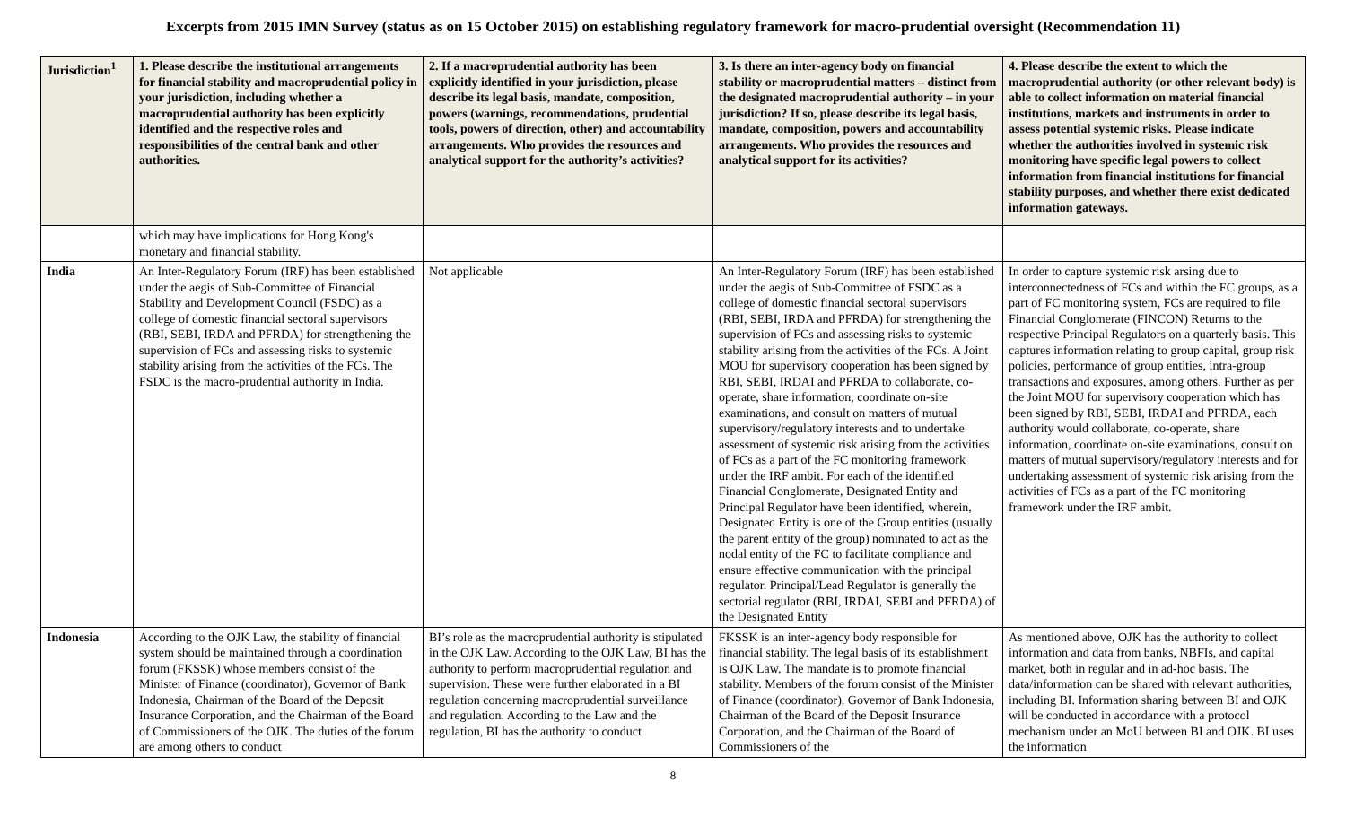Excerpts from 2015 IMN Survey (status as on 15 October 2015) on establishing regulatory framework for macro-prudential oversight (Recommendation 11)
| Jurisdiction<sup>1</sup> | 1. Please describe the institutional arrangements for financial stability and macroprudential policy in your jurisdiction, including whether a macroprudential authority has been explicitly identified and the respective roles and responsibilities of the central bank and other authorities. | 2. If a macroprudential authority has been explicitly identified in your jurisdiction, please describe its legal basis, mandate, composition, powers (warnings, recommendations, prudential tools, powers of direction, other) and accountability arrangements. Who provides the resources and analytical support for the authority’s activities? | 3. Is there an inter-agency body on financial stability or macroprudential matters – distinct from the designated macroprudential authority – in your jurisdiction? If so, please describe its legal basis, mandate, composition, powers and accountability arrangements. Who provides the resources and analytical support for its activities? | 4. Please describe the extent to which the macroprudential authority (or other relevant body) is able to collect information on material financial institutions, markets and instruments in order to assess potential systemic risks. Please indicate whether the authorities involved in systemic risk monitoring have specific legal powers to collect information from financial institutions for financial stability purposes, and whether there exist dedicated information gateways. |
| --- | --- | --- | --- | --- |
| | which may have implications for Hong Kong's monetary and financial stability. | | | |
| India | An Inter-Regulatory Forum (IRF) has been established under the aegis of Sub-Committee of Financial Stability and Development Council (FSDC) as a college of domestic financial sectoral supervisors (RBI, SEBI, IRDA and PFRDA) for strengthening the supervision of FCs and assessing risks to systemic stability arising from the activities of the FCs. The FSDC is the macro-prudential authority in India. | Not applicable | An Inter-Regulatory Forum (IRF) has been established under the aegis of Sub-Committee of FSDC as a college of domestic financial sectoral supervisors (RBI, SEBI, IRDA and PFRDA) for strengthening the supervision of FCs and assessing risks to systemic stability arising from the activities of the FCs. A Joint MOU for supervisory cooperation has been signed by RBI, SEBI, IRDAI and PFRDA to collaborate, co-operate, share information, coordinate on-site examinations, and consult on matters of mutual supervisory/regulatory interests and to undertake assessment of systemic risk arising from the activities of FCs as a part of the FC monitoring framework under the IRF ambit. For each of the identified Financial Conglomerate, Designated Entity and Principal Regulator have been identified, wherein, Designated Entity is one of the Group entities (usually the parent entity of the group) nominated to act as the nodal entity of the FC to facilitate compliance and ensure effective communication with the principal regulator. Principal/Lead Regulator is generally the sectorial regulator (RBI, IRDAI, SEBI and PFRDA) of the Designated Entity | In order to capture systemic risk arsing due to interconnectedness of FCs and within the FC groups, as a part of FC monitoring system, FCs are required to file Financial Conglomerate (FINCON) Returns to the respective Principal Regulators on a quarterly basis. This captures information relating to group capital, group risk policies, performance of group entities, intra-group transactions and exposures, among others. Further as per the Joint MOU for supervisory cooperation which has been signed by RBI, SEBI, IRDAI and PFRDA, each authority would collaborate, co-operate, share information, coordinate on-site examinations, consult on matters of mutual supervisory/regulatory interests and for undertaking assessment of systemic risk arising from the activities of FCs as a part of the FC monitoring framework under the IRF ambit. |
| Indonesia | According to the OJK Law, the stability of financial system should be maintained through a coordination forum (FKSSK) whose members consist of the Minister of Finance (coordinator), Governor of Bank Indonesia, Chairman of the Board of the Deposit Insurance Corporation, and the Chairman of the Board of Commissioners of the OJK. The duties of the forum are among others to conduct | BI’s role as the macroprudential authority is stipulated in the OJK Law. According to the OJK Law, BI has the authority to perform macroprudential regulation and supervision. These were further elaborated in a BI regulation concerning macroprudential surveillance and regulation. According to the Law and the regulation, BI has the authority to conduct | FKSSK is an inter-agency body responsible for financial stability. The legal basis of its establishment is OJK Law. The mandate is to promote financial stability. Members of the forum consist of the Minister of Finance (coordinator), Governor of Bank Indonesia, Chairman of the Board of the Deposit Insurance Corporation, and the Chairman of the Board of Commissioners of the | As mentioned above, OJK has the authority to collect information and data from banks, NBFIs, and capital market, both in regular and in ad-hoc basis. The data/information can be shared with relevant authorities, including BI. Information sharing between BI and OJK will be conducted in accordance with a protocol mechanism under an MoU between BI and OJK. BI uses the information |
8